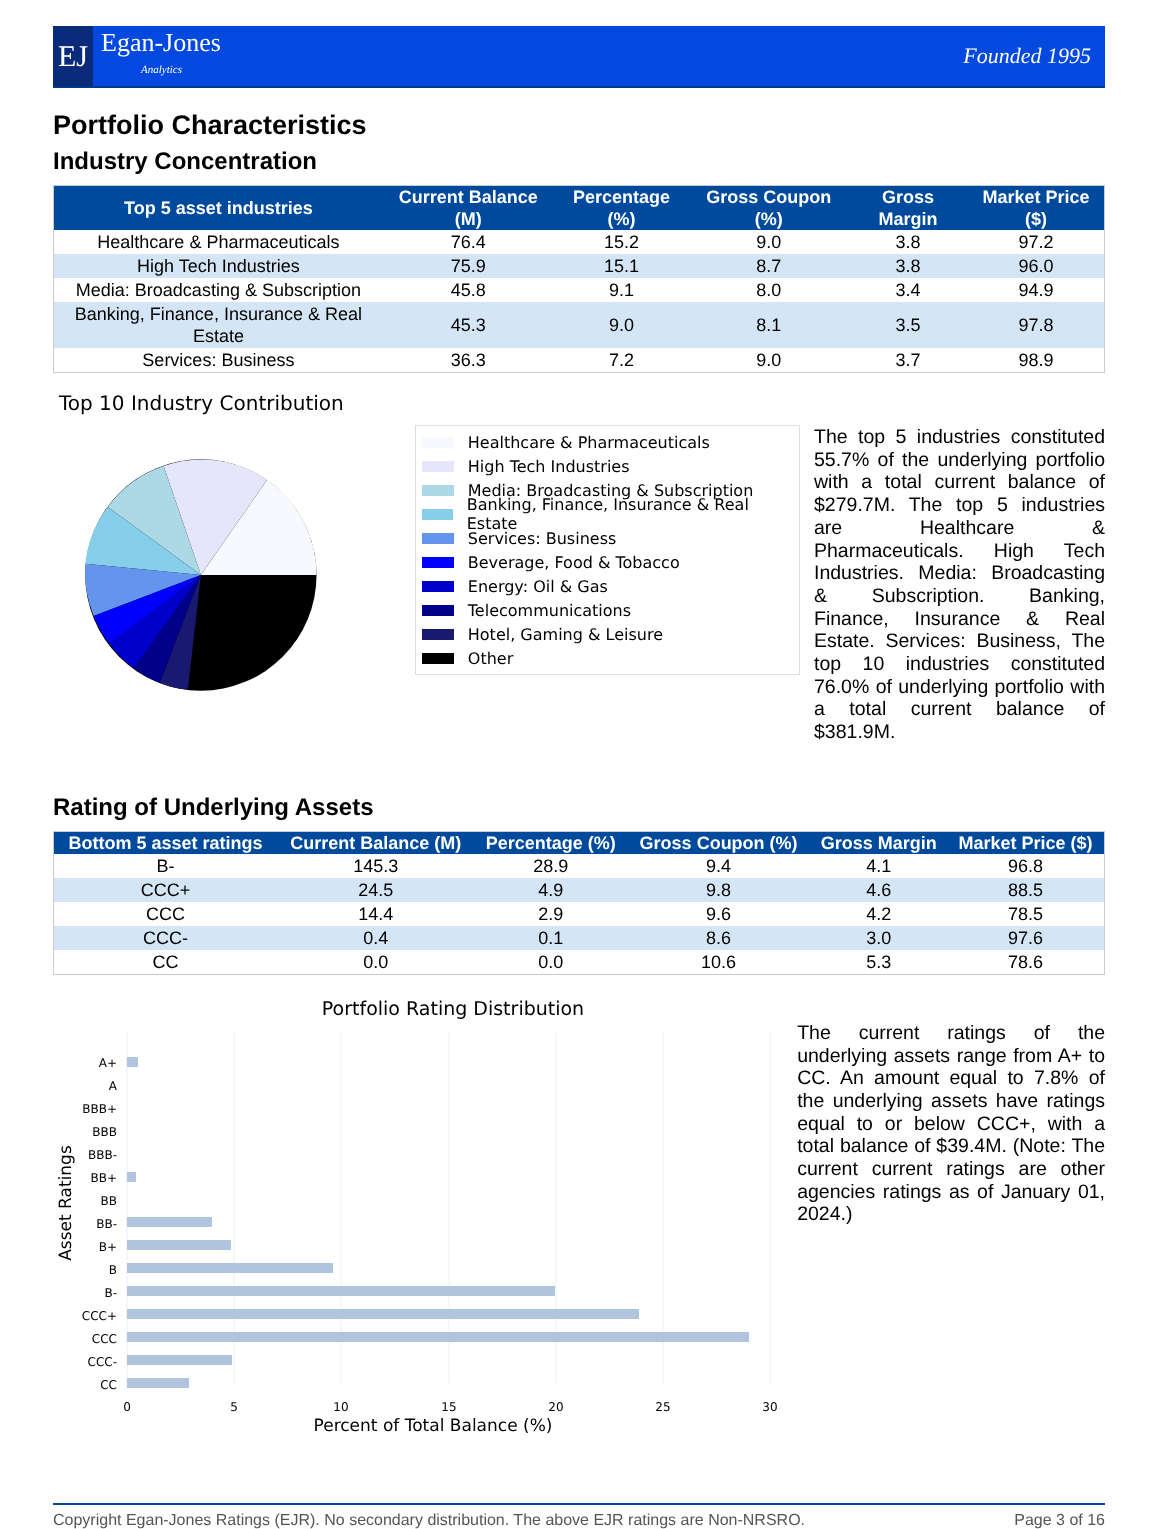EJ
Egan-Jones
Analytics
Founded 1995
Portfolio Characteristics
Industry Concentration
| Top 5 asset industries | Current Balance (M) | Percentage (%) | Gross Coupon (%) | Gross Margin | Market Price ($) |
| --- | --- | --- | --- | --- | --- |
| Healthcare & Pharmaceuticals | 76.4 | 15.2 | 9.0 | 3.8 | 97.2 |
| High Tech Industries | 75.9 | 15.1 | 8.7 | 3.8 | 96.0 |
| Media: Broadcasting & Subscription | 45.8 | 9.1 | 8.0 | 3.4 | 94.9 |
| Banking, Finance, Insurance & Real Estate | 45.3 | 9.0 | 8.1 | 3.5 | 97.8 |
| Services: Business | 36.3 | 7.2 | 9.0 | 3.7 | 98.9 |
Top 10 Industry Contribution
Healthcare & Pharmaceuticals
High Tech Industries
Media: Broadcasting & Subscription
Banking, Finance, Insurance & Real Estate
Services: Business
Beverage, Food & Tobacco
Energy: Oil & Gas
Telecommunications
Hotel, Gaming & Leisure
Other
The top 5 industries constituted 55.7% of the underlying portfolio with a total current balance of $279.7M. The top 5 industries are Healthcare & Pharmaceuticals. High Tech Industries. Media: Broadcasting & Subscription. Banking, Finance, Insurance & Real Estate. Services: Business, The top 10 industries constituted 76.0% of underlying portfolio with a total current balance of $381.9M.
Rating of Underlying Assets
| Bottom 5 asset ratings | Current Balance (M) | Percentage (%) | Gross Coupon (%) | Gross Margin | Market Price ($) |
| --- | --- | --- | --- | --- | --- |
| B- | 145.3 | 28.9 | 9.4 | 4.1 | 96.8 |
| CCC+ | 24.5 | 4.9 | 9.8 | 4.6 | 88.5 |
| CCC | 14.4 | 2.9 | 9.6 | 4.2 | 78.5 |
| CCC- | 0.4 | 0.1 | 8.6 | 3.0 | 97.6 |
| CC | 0.0 | 0.0 | 10.6 | 5.3 | 78.6 |
Portfolio Rating Distribution
A+
A
BBB+
BBB
BBB-
BB+
BB
BB-
B+
B
B-
CCC+
CCC
CCC-
CC
0
5
10
15
20
25
30
Percent of Total Balance (%)
Asset Ratings
The current ratings of the underlying assets range from A+ to CC. An amount equal to 7.8% of the underlying assets have ratings equal to or below CCC+, with a total balance of $39.4M. (Note: The current current ratings are other agencies ratings as of January 01, 2024.)
Copyright Egan-Jones Ratings (EJR). No secondary distribution. The above EJR ratings are Non-NRSRO. Page 3 of 16